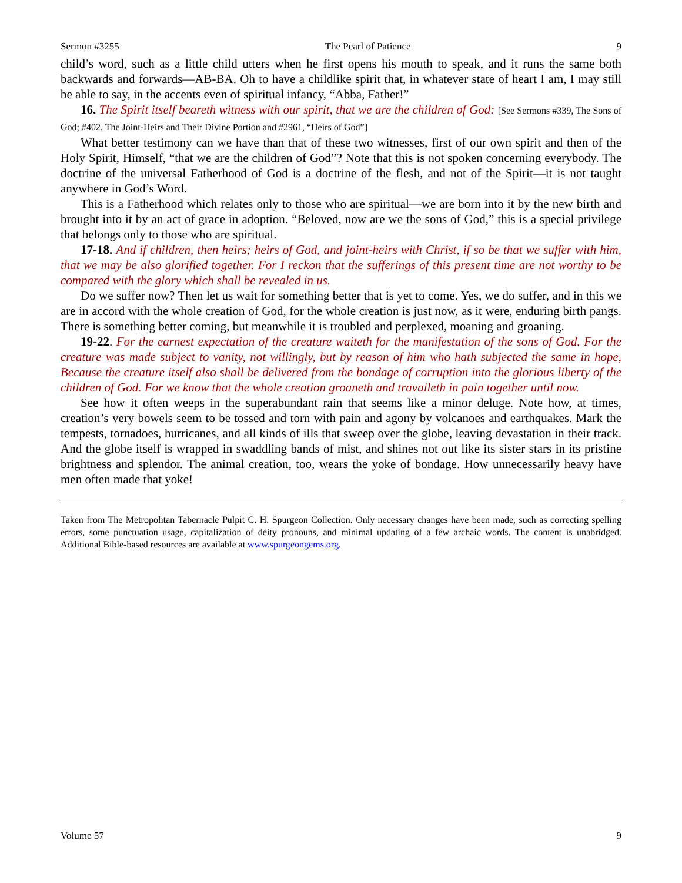Sermon #3255 The Pearl of Patience 9
child’s word, such as a little child utters when he first opens his mouth to speak, and it runs the same both backwards and forwards—AB-BA. Oh to have a childlike spirit that, in whatever state of heart I am, I may still be able to say, in the accents even of spiritual infancy, “Abba, Father!”
16. The Spirit itself beareth witness with our spirit, that we are the children of God: [See Sermons #339, The Sons of God; #402, The Joint-Heirs and Their Divine Portion and #2961, “Heirs of God”]
What better testimony can we have than that of these two witnesses, first of our own spirit and then of the Holy Spirit, Himself, “that we are the children of God”? Note that this is not spoken concerning everybody. The doctrine of the universal Fatherhood of God is a doctrine of the flesh, and not of the Spirit—it is not taught anywhere in God’s Word.
This is a Fatherhood which relates only to those who are spiritual—we are born into it by the new birth and brought into it by an act of grace in adoption. “Beloved, now are we the sons of God,” this is a special privilege that belongs only to those who are spiritual.
17-18. And if children, then heirs; heirs of God, and joint-heirs with Christ, if so be that we suffer with him, that we may be also glorified together. For I reckon that the sufferings of this present time are not worthy to be compared with the glory which shall be revealed in us.
Do we suffer now? Then let us wait for something better that is yet to come. Yes, we do suffer, and in this we are in accord with the whole creation of God, for the whole creation is just now, as it were, enduring birth pangs. There is something better coming, but meanwhile it is troubled and perplexed, moaning and groaning.
19-22. For the earnest expectation of the creature waiteth for the manifestation of the sons of God. For the creature was made subject to vanity, not willingly, but by reason of him who hath subjected the same in hope, Because the creature itself also shall be delivered from the bondage of corruption into the glorious liberty of the children of God. For we know that the whole creation groaneth and travaileth in pain together until now.
See how it often weeps in the superabundant rain that seems like a minor deluge. Note how, at times, creation’s very bowels seem to be tossed and torn with pain and agony by volcanoes and earthquakes. Mark the tempests, tornadoes, hurricanes, and all kinds of ills that sweep over the globe, leaving devastation in their track. And the globe itself is wrapped in swaddling bands of mist, and shines not out like its sister stars in its pristine brightness and splendor. The animal creation, too, wears the yoke of bondage. How unnecessarily heavy have men often made that yoke!
Taken from The Metropolitan Tabernacle Pulpit C. H. Spurgeon Collection. Only necessary changes have been made, such as correcting spelling errors, some punctuation usage, capitalization of deity pronouns, and minimal updating of a few archaic words. The content is unabridged. Additional Bible-based resources are available at www.spurgeongems.org.
Volume 57 9